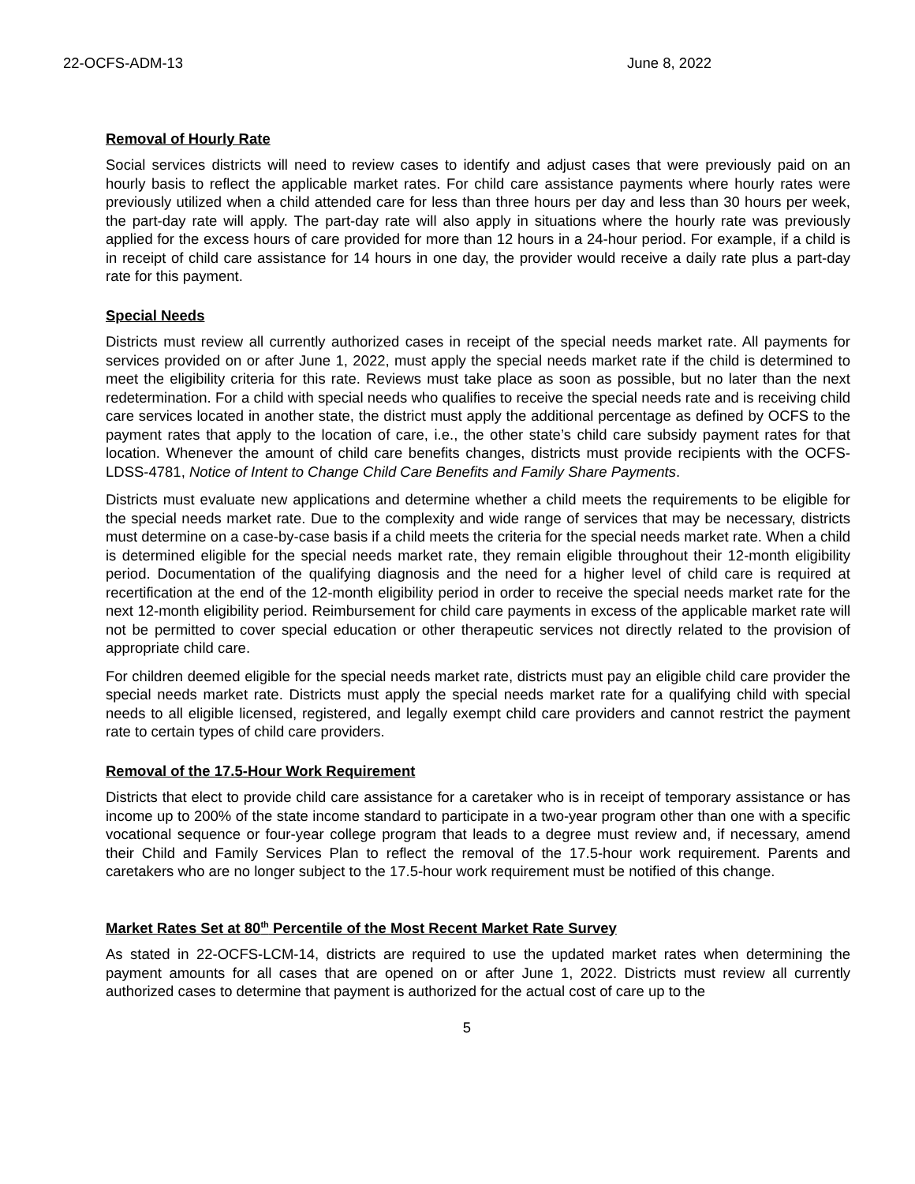22-OCFS-ADM-13 June 8, 2022
Removal of Hourly Rate
Social services districts will need to review cases to identify and adjust cases that were previously paid on an hourly basis to reflect the applicable market rates. For child care assistance payments where hourly rates were previously utilized when a child attended care for less than three hours per day and less than 30 hours per week, the part-day rate will apply. The part-day rate will also apply in situations where the hourly rate was previously applied for the excess hours of care provided for more than 12 hours in a 24-hour period. For example, if a child is in receipt of child care assistance for 14 hours in one day, the provider would receive a daily rate plus a part-day rate for this payment.
Special Needs
Districts must review all currently authorized cases in receipt of the special needs market rate. All payments for services provided on or after June 1, 2022, must apply the special needs market rate if the child is determined to meet the eligibility criteria for this rate. Reviews must take place as soon as possible, but no later than the next redetermination. For a child with special needs who qualifies to receive the special needs rate and is receiving child care services located in another state, the district must apply the additional percentage as defined by OCFS to the payment rates that apply to the location of care, i.e., the other state’s child care subsidy payment rates for that location. Whenever the amount of child care benefits changes, districts must provide recipients with the OCFS-LDSS-4781, Notice of Intent to Change Child Care Benefits and Family Share Payments.
Districts must evaluate new applications and determine whether a child meets the requirements to be eligible for the special needs market rate. Due to the complexity and wide range of services that may be necessary, districts must determine on a case-by-case basis if a child meets the criteria for the special needs market rate. When a child is determined eligible for the special needs market rate, they remain eligible throughout their 12-month eligibility period. Documentation of the qualifying diagnosis and the need for a higher level of child care is required at recertification at the end of the 12-month eligibility period in order to receive the special needs market rate for the next 12-month eligibility period. Reimbursement for child care payments in excess of the applicable market rate will not be permitted to cover special education or other therapeutic services not directly related to the provision of appropriate child care.
For children deemed eligible for the special needs market rate, districts must pay an eligible child care provider the special needs market rate. Districts must apply the special needs market rate for a qualifying child with special needs to all eligible licensed, registered, and legally exempt child care providers and cannot restrict the payment rate to certain types of child care providers.
Removal of the 17.5-Hour Work Requirement
Districts that elect to provide child care assistance for a caretaker who is in receipt of temporary assistance or has income up to 200% of the state income standard to participate in a two-year program other than one with a specific vocational sequence or four-year college program that leads to a degree must review and, if necessary, amend their Child and Family Services Plan to reflect the removal of the 17.5-hour work requirement. Parents and caretakers who are no longer subject to the 17.5-hour work requirement must be notified of this change.
Market Rates Set at 80<sup>th</sup> Percentile of the Most Recent Market Rate Survey
As stated in 22-OCFS-LCM-14, districts are required to use the updated market rates when determining the payment amounts for all cases that are opened on or after June 1, 2022. Districts must review all currently authorized cases to determine that payment is authorized for the actual cost of care up to the
5